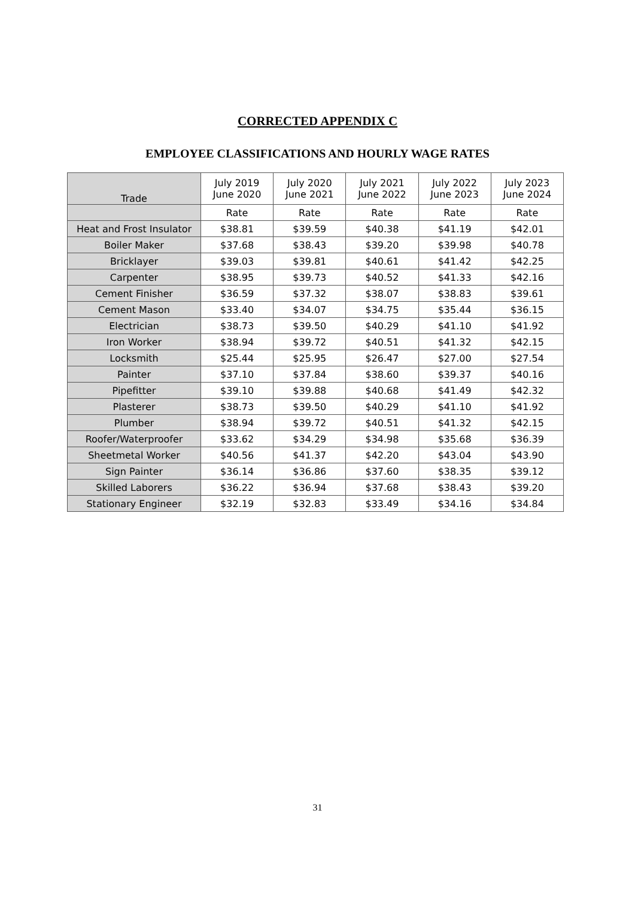CORRECTED APPENDIX C
EMPLOYEE CLASSIFICATIONS AND HOURLY WAGE RATES
| Trade | July 2019 June 2020 | July 2020 June 2021 | July 2021 June 2022 | July 2022 June 2023 | July 2023 June 2024 |
| --- | --- | --- | --- | --- | --- |
| | Rate | Rate | Rate | Rate | Rate |
| Heat and Frost Insulator | $38.81 | $39.59 | $40.38 | $41.19 | $42.01 |
| Boiler Maker | $37.68 | $38.43 | $39.20 | $39.98 | $40.78 |
| Bricklayer | $39.03 | $39.81 | $40.61 | $41.42 | $42.25 |
| Carpenter | $38.95 | $39.73 | $40.52 | $41.33 | $42.16 |
| Cement Finisher | $36.59 | $37.32 | $38.07 | $38.83 | $39.61 |
| Cement Mason | $33.40 | $34.07 | $34.75 | $35.44 | $36.15 |
| Electrician | $38.73 | $39.50 | $40.29 | $41.10 | $41.92 |
| Iron Worker | $38.94 | $39.72 | $40.51 | $41.32 | $42.15 |
| Locksmith | $25.44 | $25.95 | $26.47 | $27.00 | $27.54 |
| Painter | $37.10 | $37.84 | $38.60 | $39.37 | $40.16 |
| Pipefitter | $39.10 | $39.88 | $40.68 | $41.49 | $42.32 |
| Plasterer | $38.73 | $39.50 | $40.29 | $41.10 | $41.92 |
| Plumber | $38.94 | $39.72 | $40.51 | $41.32 | $42.15 |
| Roofer/Waterproofer | $33.62 | $34.29 | $34.98 | $35.68 | $36.39 |
| Sheetmetal Worker | $40.56 | $41.37 | $42.20 | $43.04 | $43.90 |
| Sign Painter | $36.14 | $36.86 | $37.60 | $38.35 | $39.12 |
| Skilled Laborers | $36.22 | $36.94 | $37.68 | $38.43 | $39.20 |
| Stationary Engineer | $32.19 | $32.83 | $33.49 | $34.16 | $34.84 |
31